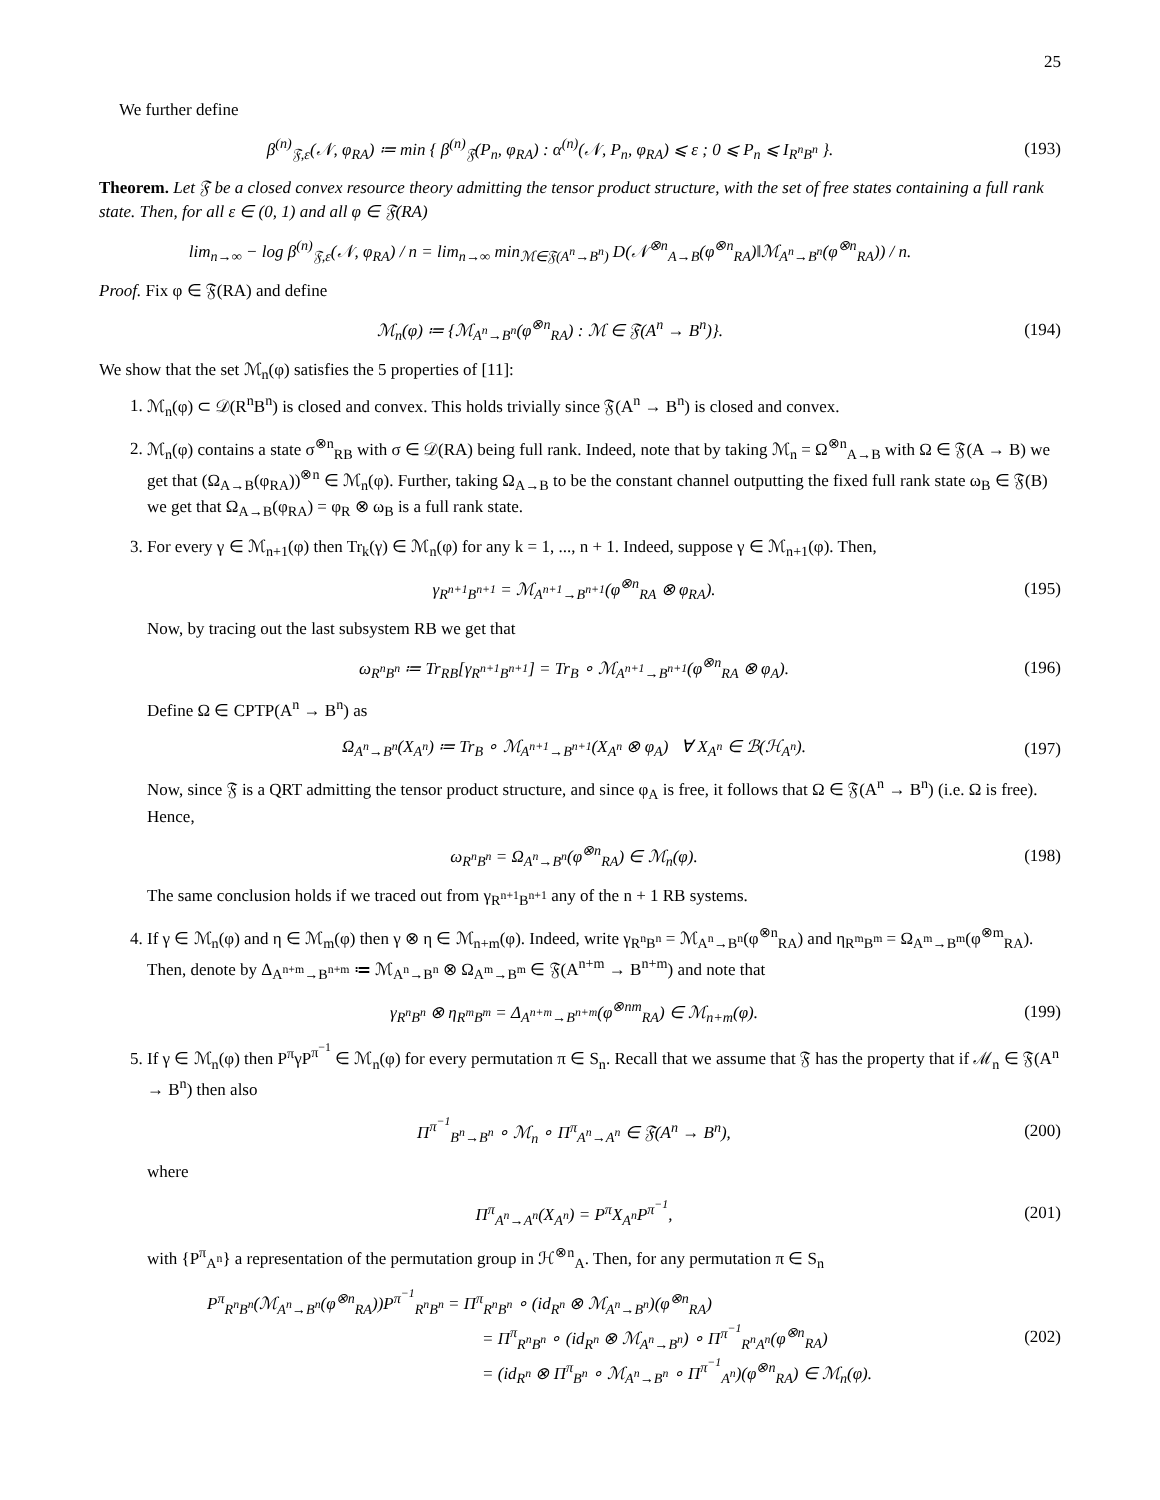25
We further define
β<sup>(n)</sup><sub>𝔉,ε</sub>(𝒩, φ<sub>RA</sub>) ≔ min { β<sup>(n)</sup><sub>𝔉</sub>(P<sub>n</sub>, φ<sub>RA</sub>) : α<sup>(n)</sup>(𝒩, P<sub>n</sub>, φ<sub>RA</sub>) ⩽ ε ; 0 ⩽ P<sub>n</sub> ⩽ I<sub>R<sup>n</sup>B<sup>n</sup></sub> }.
(193)
Theorem. Let 𝔉 be a closed convex resource theory admitting the tensor product structure, with the set of free states containing a full rank state. Then, for all ε ∈ (0, 1) and all φ ∈ 𝔉(RA)
lim<sub>n→∞</sub> − log β<sup>(n)</sup><sub>𝔉,ε</sub>(𝒩, φ<sub>RA</sub>) / n = lim<sub>n→∞</sub> min<sub>ℳ∈𝔉(A<sup>n</sup>→B<sup>n</sup>)</sub> D(𝒩<sup>⊗n</sup><sub>A→B</sub>(φ<sup>⊗n</sup><sub>RA</sub>)‖ℳ<sub>A<sup>n</sup>→B<sup>n</sup></sub>(φ<sup>⊗n</sup><sub>RA</sub>)) / n.
Proof. Fix φ ∈ 𝔉(RA) and define
ℳ<sub>n</sub>(φ) ≔ {ℳ<sub>A<sup>n</sup>→B<sup>n</sup></sub>(φ<sup>⊗n</sup><sub>RA</sub>) : ℳ ∈ 𝔉(A<sup>n</sup> → B<sup>n</sup>)}.
(194)
We show that the set ℳ<sub>n</sub>(φ) satisfies the 5 properties of [11]:
1. ℳ<sub>n</sub>(φ) ⊂ 𝒟(R<sup>n</sup>B<sup>n</sup>) is closed and convex. This holds trivially since 𝔉(A<sup>n</sup> → B<sup>n</sup>) is closed and convex.
2. ℳ<sub>n</sub>(φ) contains a state σ<sup>⊗n</sup><sub>RB</sub> with σ ∈ 𝒟(RA) being full rank. Indeed, note that by taking ℳ<sub>n</sub> = Ω<sup>⊗n</sup><sub>A→B</sub> with Ω ∈ 𝔉(A → B) we get that (Ω<sub>A→B</sub>(φ<sub>RA</sub>))<sup>⊗n</sup> ∈ ℳ<sub>n</sub>(φ). Further, taking Ω<sub>A→B</sub> to be the constant channel outputting the fixed full rank state ω<sub>B</sub> ∈ 𝔉(B) we get that Ω<sub>A→B</sub>(φ<sub>RA</sub>) = φ<sub>R</sub> ⊗ ω<sub>B</sub> is a full rank state.
3. For every γ ∈ ℳ<sub>n+1</sub>(φ) then Tr<sub>k</sub>(γ) ∈ ℳ<sub>n</sub>(φ) for any k = 1, ..., n + 1. Indeed, suppose γ ∈ ℳ<sub>n+1</sub>(φ). Then,
γ<sub>R<sup>n+1</sup>B<sup>n+1</sup></sub> = ℳ<sub>A<sup>n+1</sup>→B<sup>n+1</sup></sub>(φ<sup>⊗n</sup><sub>RA</sub> ⊗ φ<sub>RA</sub>).
(195)
Now, by tracing out the last subsystem RB we get that
ω<sub>R<sup>n</sup>B<sup>n</sup></sub> ≔ Tr<sub>RB</sub>[γ<sub>R<sup>n+1</sup>B<sup>n+1</sup></sub>] = Tr<sub>B</sub> ∘ ℳ<sub>A<sup>n+1</sup>→B<sup>n+1</sup></sub>(φ<sup>⊗n</sup><sub>RA</sub> ⊗ φ<sub>A</sub>).
(196)
Define Ω ∈ CPTP(A<sup>n</sup> → B<sup>n</sup>) as
Ω<sub>A<sup>n</sup>→B<sup>n</sup></sub>(X<sub>A<sup>n</sup></sub>) ≔ Tr<sub>B</sub> ∘ ℳ<sub>A<sup>n+1</sup>→B<sup>n+1</sup></sub>(X<sub>A<sup>n</sup></sub> ⊗ φ<sub>A</sub>) ∀ X<sub>A<sup>n</sup></sub> ∈ ℬ(ℋ<sub>A<sup>n</sup></sub>).
(197)
Now, since 𝔉 is a QRT admitting the tensor product structure, and since φ<sub>A</sub> is free, it follows that Ω ∈ 𝔉(A<sup>n</sup> → B<sup>n</sup>) (i.e. Ω is free). Hence,
ω<sub>R<sup>n</sup>B<sup>n</sup></sub> = Ω<sub>A<sup>n</sup>→B<sup>n</sup></sub>(φ<sup>⊗n</sup><sub>RA</sub>) ∈ ℳ<sub>n</sub>(φ). (198)
The same conclusion holds if we traced out from γ<sub>R<sup>n+1</sup>B<sup>n+1</sup></sub> any of the n + 1 RB systems.
4. If γ ∈ ℳ<sub>n</sub>(φ) and η ∈ ℳ<sub>m</sub>(φ) then γ ⊗ η ∈ ℳ<sub>n+m</sub>(φ). Indeed, write γ<sub>R<sup>n</sup>B<sup>n</sup></sub> = ℳ<sub>A<sup>n</sup>→B<sup>n</sup></sub>(φ<sup>⊗n</sup><sub>RA</sub>) and η<sub>R<sup>m</sup>B<sup>m</sup></sub> = Ω<sub>A<sup>m</sup>→B<sup>m</sup></sub>(φ<sup>⊗m</sup><sub>RA</sub>). Then, denote by Δ<sub>A<sup>n+m</sup>→B<sup>n+m</sup></sub> ≔ ℳ<sub>A<sup>n</sup>→B<sup>n</sup></sub> ⊗ Ω<sub>A<sup>m</sup>→B<sup>m</sup></sub> ∈ 𝔉(A<sup>n+m</sup> → B<sup>n+m</sup>) and note that
γ<sub>R<sup>n</sup>B<sup>n</sup></sub> ⊗ η<sub>R<sup>m</sup>B<sup>m</sup></sub> = Δ<sub>A<sup>n+m</sup>→B<sup>n+m</sup></sub>(φ<sup>⊗nm</sup><sub>RA</sub>) ∈ ℳ<sub>n+m</sub>(φ).
(199)
5. If γ ∈ ℳ<sub>n</sub>(φ) then P<sup>π</sup>γP<sup>π<sup>−1</sup></sup> ∈ ℳ<sub>n</sub>(φ) for every permutation π ∈ S<sub>n</sub>. Recall that we assume that 𝔉 has the property that if ℳ<sub>n</sub> ∈ 𝔉(A<sup>n</sup> → B<sup>n</sup>) then also
Π<sup>π<sup>−1</sup></sup><sub>B<sup>n</sup>→B<sup>n</sup></sub> ∘ ℳ<sub>n</sub> ∘ Π<sup>π</sup><sub>A<sup>n</sup>→A<sup>n</sup></sub> ∈ 𝔉(A<sup>n</sup> → B<sup>n</sup>),
(200)
where
Π<sup>π</sup><sub>A<sup>n</sup>→A<sup>n</sup></sub>(X<sub>A<sup>n</sup></sub>) = P<sup>π</sup>X<sub>A<sup>n</sup></sub>P<sup>π<sup>−1</sup></sup>, (201)
with {P<sup>π</sup><sub>A<sup>n</sup></sub>} a representation of the permutation group in ℋ<sup>⊗n</sup><sub>A</sub>. Then, for any permutation π ∈ S<sub>n</sub>
P<sup>π</sup><sub>R<sup>n</sup>B<sup>n</sup></sub>(ℳ<sub>A<sup>n</sup>→B<sup>n</sup></sub>(φ<sup>⊗n</sup><sub>RA</sub>))P<sup>π<sup>−1</sup></sup><sub>R<sup>n</sup>B<sup>n</sup></sub> = Π<sup>π</sup><sub>R<sup>n</sup>B<sup>n</sup></sub> ∘ (id<sub>R<sup>n</sup></sub> ⊗ ℳ<sub>A<sup>n</sup>→B<sup>n</sup></sub>)(φ<sup>⊗n</sup><sub>RA</sub>)
= Π<sup>π</sup><sub>R<sup>n</sup>B<sup>n</sup></sub> ∘ (id<sub>R<sup>n</sup></sub> ⊗ ℳ<sub>A<sup>n</sup>→B<sup>n</sup></sub>) ∘ Π<sup>π<sup>−1</sup></sup><sub>R<sup>n</sup>A<sup>n</sup></sub>(φ<sup>⊗n</sup><sub>RA</sub>)
= (id<sub>R<sup>n</sup></sub> ⊗ Π<sup>π</sup><sub>B<sup>n</sup></sub> ∘ ℳ<sub>A<sup>n</sup>→B<sup>n</sup></sub> ∘ Π<sup>π<sup>−1</sup></sup><sub>A<sup>n</sup></sub>)(φ<sup>⊗n</sup><sub>RA</sub>) ∈ ℳ<sub>n</sub>(φ).
(202)